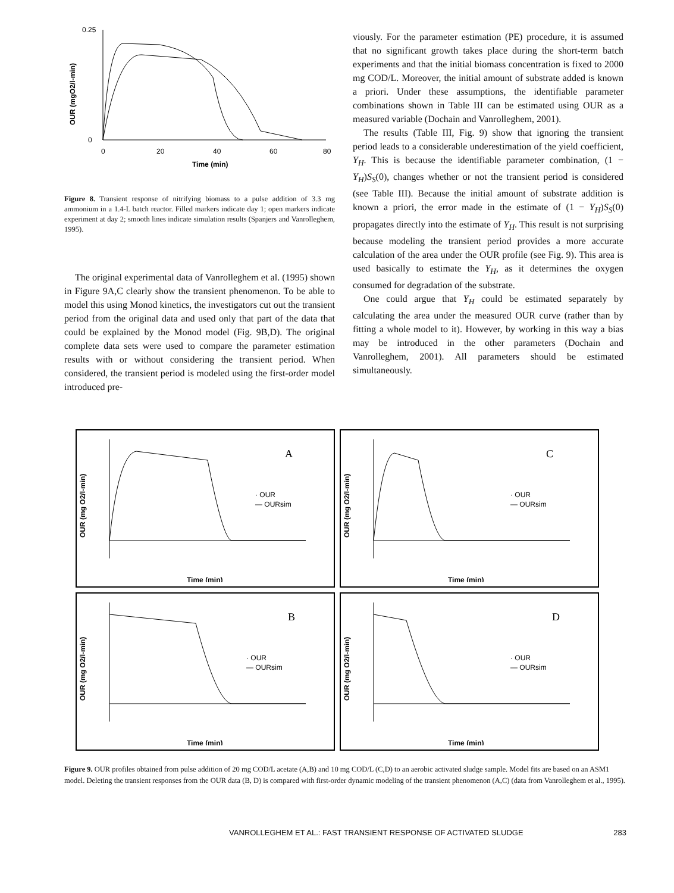0.25
0
0
20
40
60
80
Time (min)
OUR (mgO2/l-min)
Figure 8. Transient response of nitrifying biomass to a pulse addition of 3.3 mg ammonium in a 1.4-L batch reactor. Filled markers indicate day 1; open markers indicate experiment at day 2; smooth lines indicate simulation results (Spanjers and Vanrolleghem, 1995).
The original experimental data of Vanrolleghem et al. (1995) shown in Figure 9A,C clearly show the transient phenomenon. To be able to model this using Monod kinetics, the investigators cut out the transient period from the original data and used only that part of the data that could be explained by the Monod model (Fig. 9B,D). The original complete data sets were used to compare the parameter estimation results with or without considering the transient period. When considered, the transient period is modeled using the first-order model introduced pre-
viously. For the parameter estimation (PE) procedure, it is assumed that no significant growth takes place during the short-term batch experiments and that the initial biomass concentration is fixed to 2000 mg COD/L. Moreover, the initial amount of substrate added is known a priori. Under these assumptions, the identifiable parameter combinations shown in Table III can be estimated using OUR as a measured variable (Dochain and Vanrolleghem, 2001).
The results (Table III, Fig. 9) show that ignoring the transient period leads to a considerable underestimation of the yield coefficient, Y<sub>H</sub>. This is because the identifiable parameter combination, (1 − Y<sub>H</sub>)S<sub>S</sub>(0), changes whether or not the transient period is considered (see Table III). Because the initial amount of substrate addition is known a priori, the error made in the estimate of (1 − Y<sub>H</sub>)S<sub>S</sub>(0) propagates directly into the estimate of Y<sub>H</sub>. This result is not surprising because modeling the transient period provides a more accurate calculation of the area under the OUR profile (see Fig. 9). This area is used basically to estimate the Y<sub>H</sub>, as it determines the oxygen consumed for degradation of the substrate.
One could argue that Y<sub>H</sub> could be estimated separately by calculating the area under the measured OUR curve (rather than by fitting a whole model to it). However, by working in this way a bias may be introduced in the other parameters (Dochain and Vanrolleghem, 2001). All parameters should be estimated simultaneously.
A
· OUR
— OURsim
Time (min)
OUR (mg O2/l-min)
C
· OUR
— OURsim
Time (min)
OUR (mg O2/l-min)
B
· OUR
— OURsim
Time (min)
OUR (mg O2/l-min)
D
· OUR
— OURsim
Time (min)
OUR (mg O2/l-min)
Figure 9. OUR profiles obtained from pulse addition of 20 mg COD/L acetate (A,B) and 10 mg COD/L (C,D) to an aerobic activated sludge sample. Model fits are based on an ASM1 model. Deleting the transient responses from the OUR data (B, D) is compared with first-order dynamic modeling of the transient phenomenon (A,C) (data from Vanrolleghem et al., 1995).
VANROLLEGHEM ET AL.: FAST TRANSIENT RESPONSE OF ACTIVATED SLUDGE 283